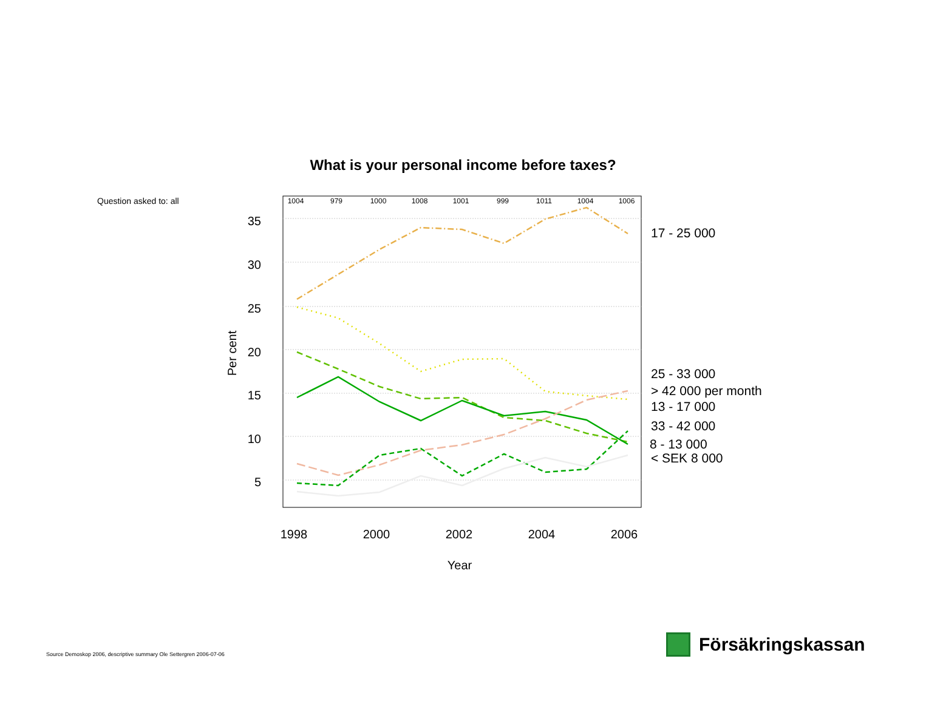What is your personal income before taxes?
Question asked to: all
35
30
25
20
15
10
5
1004
979
1000
1008
1001
999
1011
1004
1006
1998
2000
2002
2004
2006
Year
Per cent
17 - 25 000
25 - 33 000
> 42 000 per month
13 - 17 000
33 - 42 000
8 - 13 000
< SEK 8 000
Source Demoskop 2006, descriptive summary Ole Settergren 2006-07-06
Försäkringskassan